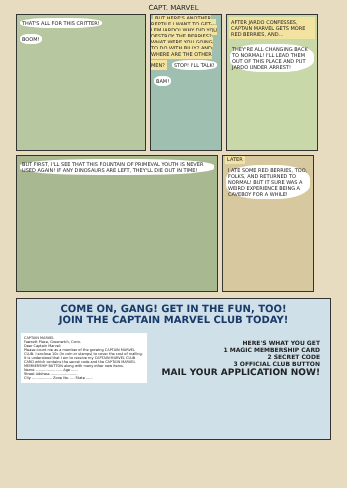CAPT. MARVEL
THAT'S ALL FOR THIS CRITTER!
BOOM!
BUT HERE'S ANOTHER REPTILE I WANT TO GET--- LEM JARDO! WHY DID YOU DESTROY THE BERRIES? WHAT WERE YOU GOING TO DO WITH BILLY? AND WHERE ARE THE OTHER MEN? STOP! I'LL TALK! BAM!
AFTER JARDO CONFESSES, CAPTAIN MARVEL GETS MORE RED BERRIES, AND...
THEY'RE ALL CHANGING BACK TO NORMAL! I'LL LEAD THEM OUT OF THIS PLACE AND PUT JARDO UNDER ARREST!
BUT FIRST, I'LL SEE THAT THIS FOUNTAIN OF PRIMEVAL YOUTH IS NEVER USED AGAIN! IF ANY DINOSAURS ARE LEFT, THEY'LL DIE OUT IN TIME!
LATER I ATE SOME RED BERRIES, TOO, FOLKS, AND RETURNED TO NORMAL! BUT IT SURE WAS A WEIRD EXPERIENCE BEING A CAVEBOY FOR A WHILE!
COME ON, GANG! GET IN THE FUN, TOO!
JOIN THE CAPTAIN MARVEL CLUB TODAY!
CAPTAIN MARVEL
Fawcett Place, Greenwich, Conn.
Dear Captain Marvel:
Please count me as a member of the growing CAPTAIN MARVEL CLUB. I enclose 10c (in coin or stamps) to cover the cost of mailing. It is understood that I am to receive my CAPTAIN MARVEL CLUB CARD which contains the secret code and the CAPTAIN MARVEL MEMBERSHIP BUTTON along with many other new items.
Name ........................ Age ......
Street Address ........................
City .................. Zone No. .... State ......
HERE'S WHAT YOU GET
1 MAGIC MEMBERSHIP CARD
2 SECRET CODE
3 OFFICIAL CLUB BUTTON
MAIL YOUR APPLICATION NOW!